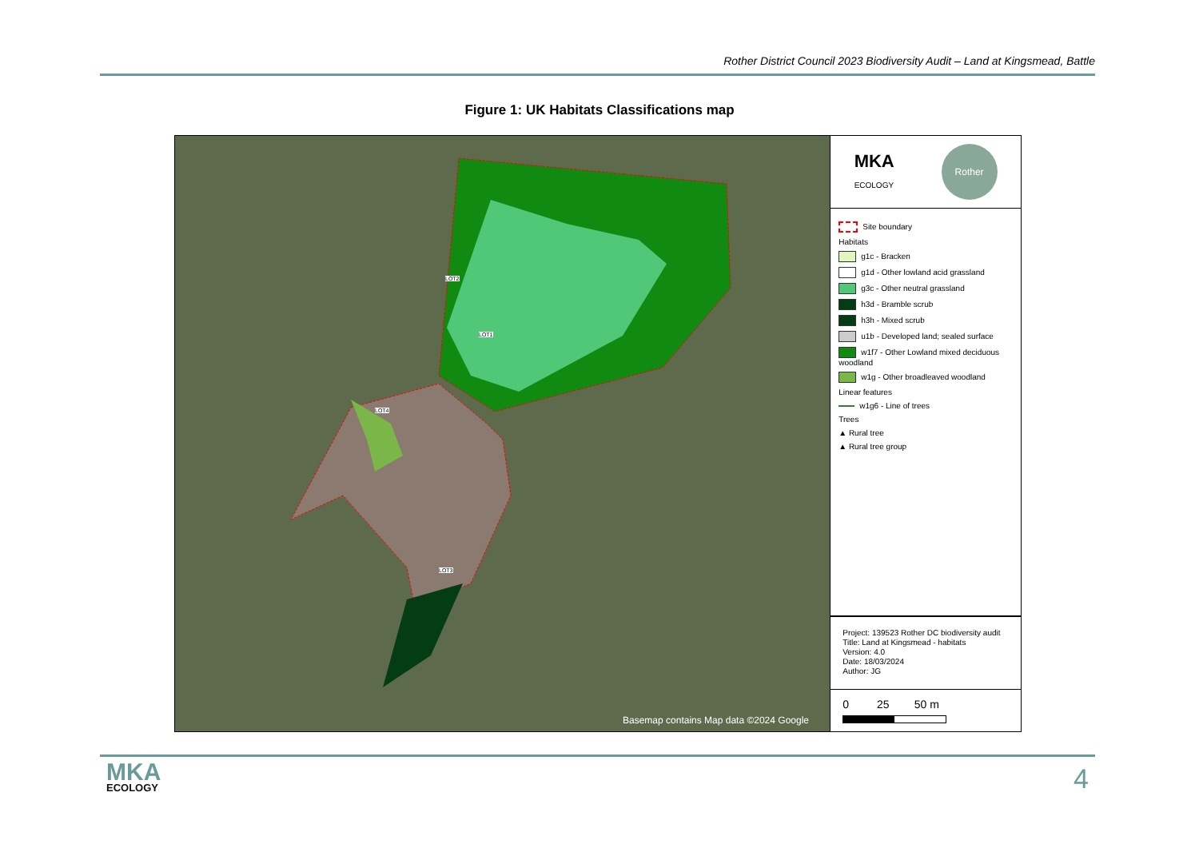Rother District Council 2023 Biodiversity Audit – Land at Kingsmead, Battle
Figure 1: UK Habitats Classifications map
Basemap contains Map data ©2024 Google
LOT1
LOT2
LOT3
LOT4
MKA
ECOLOGY
Rother
Site boundary
Habitats
g1c - Bracken
g1d - Other lowland acid grassland
g3c - Other neutral grassland
h3d - Bramble scrub
h3h - Mixed scrub
u1b - Developed land; sealed surface
w1f7 - Other Lowland mixed deciduous woodland
w1g - Other broadleaved woodland
Linear features
w1g6 - Line of trees
Trees
▲ Rural tree
▲ Rural tree group
Project: 139523 Rother DC biodiversity audit
Title: Land at Kingsmead - habitats
Version: 4.0
Date: 18/03/2024
Author: JG
0 25 50 m
MKA
ECOLOGY
4